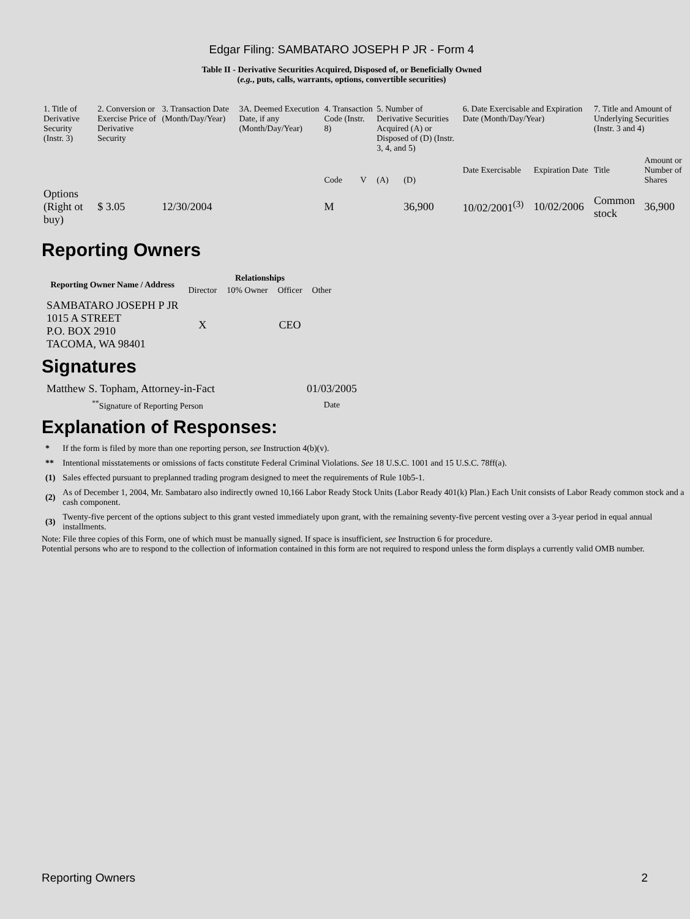Edgar Filing: SAMBATARO JOSEPH P JR - Form 4
Table II - Derivative Securities Acquired, Disposed of, or Beneficially Owned
(e.g., puts, calls, warrants, options, convertible securities)
| 1. Title of Derivative Security (Instr. 3) | 2. Conversion or Exercise Price of Derivative Security | 3. Transaction Date (Month/Day/Year) | 3A. Deemed Execution Date, if any (Month/Day/Year) | 4. Transaction Code (Instr. 8) | | 5. Number of Derivative Securities Acquired (A) or Disposed of (D) (Instr. 3, 4, and 5) | | 6. Date Exercisable and Expiration Date (Month/Day/Year) | | 7. Title and Amount of Underlying Securities (Instr. 3 and 4) | |
| | | | | Code | V | (A) | (D) | Date Exercisable | Expiration Date | Title | Amount or Number of Shares |
| Options (Right ot buy) | $ 3.05 | 12/30/2004 | | M | | | 36,900 | 10/02/2001<sup>(3)</sup> | 10/02/2006 | Common stock | 36,900 |
Reporting Owners
| Reporting Owner Name / Address | Relationships | | | |
| --- | --- | --- | --- | --- |
| | Director | 10% Owner | Officer | Other |
| SAMBATARO JOSEPH P JR 1015 A STREET P.O. BOX 2910 TACOMA, WA 98401 | X | | CEO | |
Signatures
| Matthew S. Topham, Attorney-in-Fact | 01/03/2005 |
| <sup>**</sup> Signature of Reporting Person | Date |
Explanation of Responses:
| * | If the form is filed by more than one reporting person, see Instruction 4(b)(v). |
| ** | Intentional misstatements or omissions of facts constitute Federal Criminal Violations. See 18 U.S.C. 1001 and 15 U.S.C. 78ff(a). |
| (1) | Sales effected pursuant to preplanned trading program designed to meet the requirements of Rule 10b5-1. |
| (2) | As of December 1, 2004, Mr. Sambataro also indirectly owned 10,166 Labor Ready Stock Units (Labor Ready 401(k) Plan.) Each Unit consists of Labor Ready common stock and a cash component. |
| (3) | Twenty-five percent of the options subject to this grant vested immediately upon grant, with the remaining seventy-five percent vesting over a 3-year period in equal annual installments. |
Note: File three copies of this Form, one of which must be manually signed. If space is insufficient, see Instruction 6 for procedure.
Potential persons who are to respond to the collection of information contained in this form are not required to respond unless the form displays a currently valid OMB number.
Reporting Owners 2